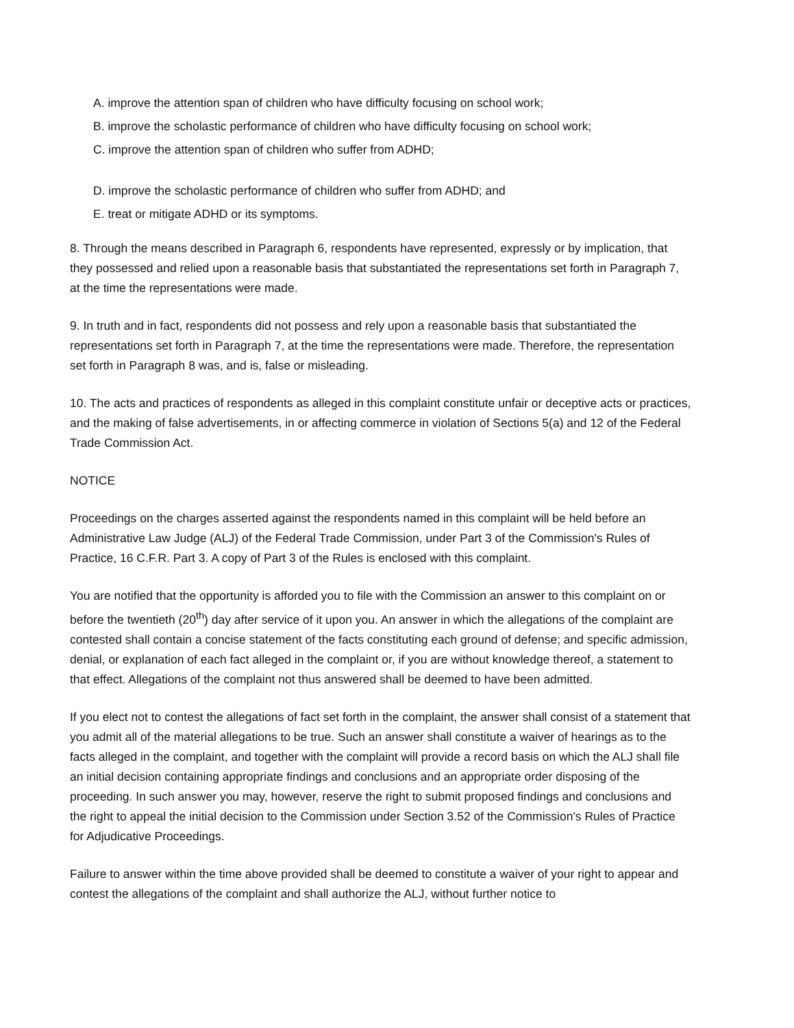A. improve the attention span of children who have difficulty focusing on school work;
B. improve the scholastic performance of children who have difficulty focusing on school work;
C. improve the attention span of children who suffer from ADHD;
D. improve the scholastic performance of children who suffer from ADHD; and
E. treat or mitigate ADHD or its symptoms.
8. Through the means described in Paragraph 6, respondents have represented, expressly or by implication, that they possessed and relied upon a reasonable basis that substantiated the representations set forth in Paragraph 7, at the time the representations were made.
9. In truth and in fact, respondents did not possess and rely upon a reasonable basis that substantiated the representations set forth in Paragraph 7, at the time the representations were made. Therefore, the representation set forth in Paragraph 8 was, and is, false or misleading.
10. The acts and practices of respondents as alleged in this complaint constitute unfair or deceptive acts or practices, and the making of false advertisements, in or affecting commerce in violation of Sections 5(a) and 12 of the Federal Trade Commission Act.
NOTICE
Proceedings on the charges asserted against the respondents named in this complaint will be held before an Administrative Law Judge (ALJ) of the Federal Trade Commission, under Part 3 of the Commission's Rules of Practice, 16 C.F.R. Part 3. A copy of Part 3 of the Rules is enclosed with this complaint.
You are notified that the opportunity is afforded you to file with the Commission an answer to this complaint on or before the twentieth (20<sup>th</sup>) day after service of it upon you. An answer in which the allegations of the complaint are contested shall contain a concise statement of the facts constituting each ground of defense; and specific admission, denial, or explanation of each fact alleged in the complaint or, if you are without knowledge thereof, a statement to that effect. Allegations of the complaint not thus answered shall be deemed to have been admitted.
If you elect not to contest the allegations of fact set forth in the complaint, the answer shall consist of a statement that you admit all of the material allegations to be true. Such an answer shall constitute a waiver of hearings as to the facts alleged in the complaint, and together with the complaint will provide a record basis on which the ALJ shall file an initial decision containing appropriate findings and conclusions and an appropriate order disposing of the proceeding. In such answer you may, however, reserve the right to submit proposed findings and conclusions and the right to appeal the initial decision to the Commission under Section 3.52 of the Commission's Rules of Practice for Adjudicative Proceedings.
Failure to answer within the time above provided shall be deemed to constitute a waiver of your right to appear and contest the allegations of the complaint and shall authorize the ALJ, without further notice to